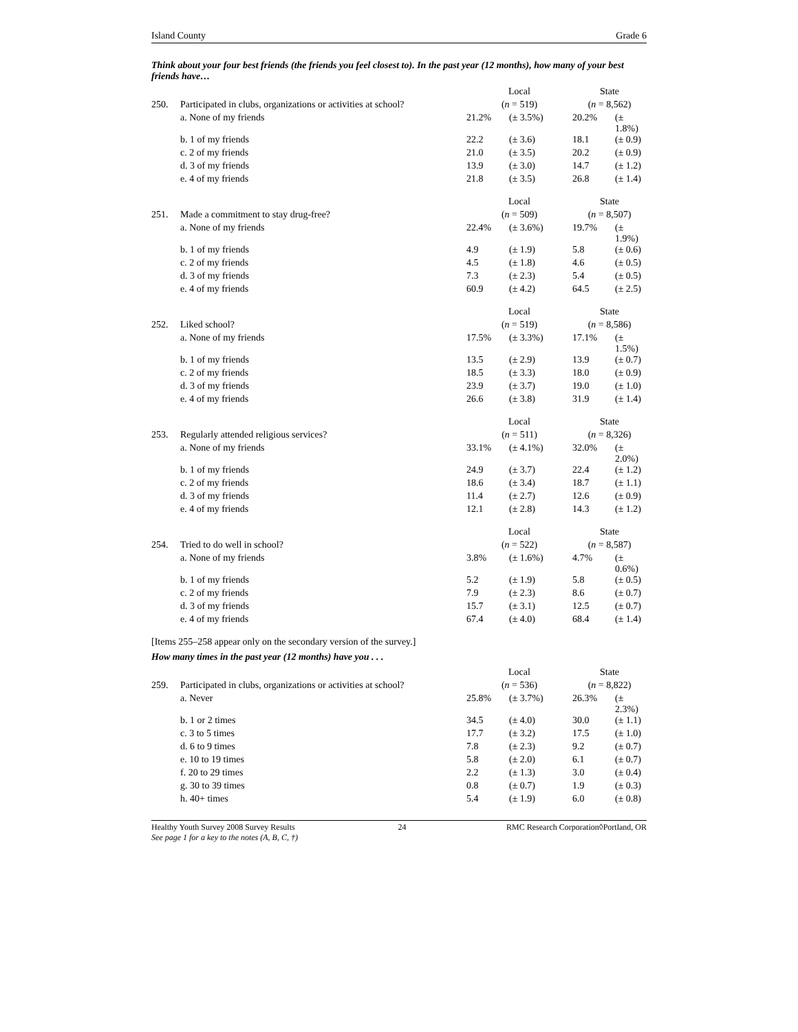Island County Grade 6
Think about your four best friends (the friends you feel closest to). In the past year (12 months), how many of your best friends have…
| | | Local | | State | |
| 250. | Participated in clubs, organizations or activities at school? | ( n = 519) | | ( n = 8,562) | |
| | a. None of my friends | 21.2% | (± 3.5%) | 20.2% | (± 1.8%) |
| | b. 1 of my friends | 22.2 | (± 3.6) | 18.1 | (± 0.9) |
| | c. 2 of my friends | 21.0 | (± 3.5) | 20.2 | (± 0.9) |
| | d. 3 of my friends | 13.9 | (± 3.0) | 14.7 | (± 1.2) |
| | e. 4 of my friends | 21.8 | (± 3.5) | 26.8 | (± 1.4) |
| | | Local | | State | |
| 251. | Made a commitment to stay drug-free? | ( n = 509) | | ( n = 8,507) | |
| | a. None of my friends | 22.4% | (± 3.6%) | 19.7% | (± 1.9%) |
| | b. 1 of my friends | 4.9 | (± 1.9) | 5.8 | (± 0.6) |
| | c. 2 of my friends | 4.5 | (± 1.8) | 4.6 | (± 0.5) |
| | d. 3 of my friends | 7.3 | (± 2.3) | 5.4 | (± 0.5) |
| | e. 4 of my friends | 60.9 | (± 4.2) | 64.5 | (± 2.5) |
| | | Local | | State | |
| 252. | Liked school? | ( n = 519) | | ( n = 8,586) | |
| | a. None of my friends | 17.5% | (± 3.3%) | 17.1% | (± 1.5%) |
| | b. 1 of my friends | 13.5 | (± 2.9) | 13.9 | (± 0.7) |
| | c. 2 of my friends | 18.5 | (± 3.3) | 18.0 | (± 0.9) |
| | d. 3 of my friends | 23.9 | (± 3.7) | 19.0 | (± 1.0) |
| | e. 4 of my friends | 26.6 | (± 3.8) | 31.9 | (± 1.4) |
| | | Local | | State | |
| 253. | Regularly attended religious services? | ( n = 511) | | ( n = 8,326) | |
| | a. None of my friends | 33.1% | (± 4.1%) | 32.0% | (± 2.0%) |
| | b. 1 of my friends | 24.9 | (± 3.7) | 22.4 | (± 1.2) |
| | c. 2 of my friends | 18.6 | (± 3.4) | 18.7 | (± 1.1) |
| | d. 3 of my friends | 11.4 | (± 2.7) | 12.6 | (± 0.9) |
| | e. 4 of my friends | 12.1 | (± 2.8) | 14.3 | (± 1.2) |
| | | Local | | State | |
| 254. | Tried to do well in school? | ( n = 522) | | ( n = 8,587) | |
| | a. None of my friends | 3.8% | (± 1.6%) | 4.7% | (± 0.6%) |
| | b. 1 of my friends | 5.2 | (± 1.9) | 5.8 | (± 0.5) |
| | c. 2 of my friends | 7.9 | (± 2.3) | 8.6 | (± 0.7) |
| | d. 3 of my friends | 15.7 | (± 3.1) | 12.5 | (± 0.7) |
| | e. 4 of my friends | 67.4 | (± 4.0) | 68.4 | (± 1.4) |
[Items 255–258 appear only on the secondary version of the survey.]
How many times in the past year (12 months) have you . . .
| | | Local | | State | |
| 259. | Participated in clubs, organizations or activities at school? | ( n = 536) | | ( n = 8,822) | |
| | a. Never | 25.8% | (± 3.7%) | 26.3% | (± 2.3%) |
| | b. 1 or 2 times | 34.5 | (± 4.0) | 30.0 | (± 1.1) |
| | c. 3 to 5 times | 17.7 | (± 3.2) | 17.5 | (± 1.0) |
| | d. 6 to 9 times | 7.8 | (± 2.3) | 9.2 | (± 0.7) |
| | e. 10 to 19 times | 5.8 | (± 2.0) | 6.1 | (± 0.7) |
| | f. 20 to 29 times | 2.2 | (± 1.3) | 3.0 | (± 0.4) |
| | g. 30 to 39 times | 0.8 | (± 0.7) | 1.9 | (± 0.3) |
| | h. 40+ times | 5.4 | (± 1.9) | 6.0 | (± 0.8) |
Healthy Youth Survey 2008 Survey Results
See page 1 for a key to the notes (A, B, C, †) 24 RMC Research Corporation◊Portland, OR